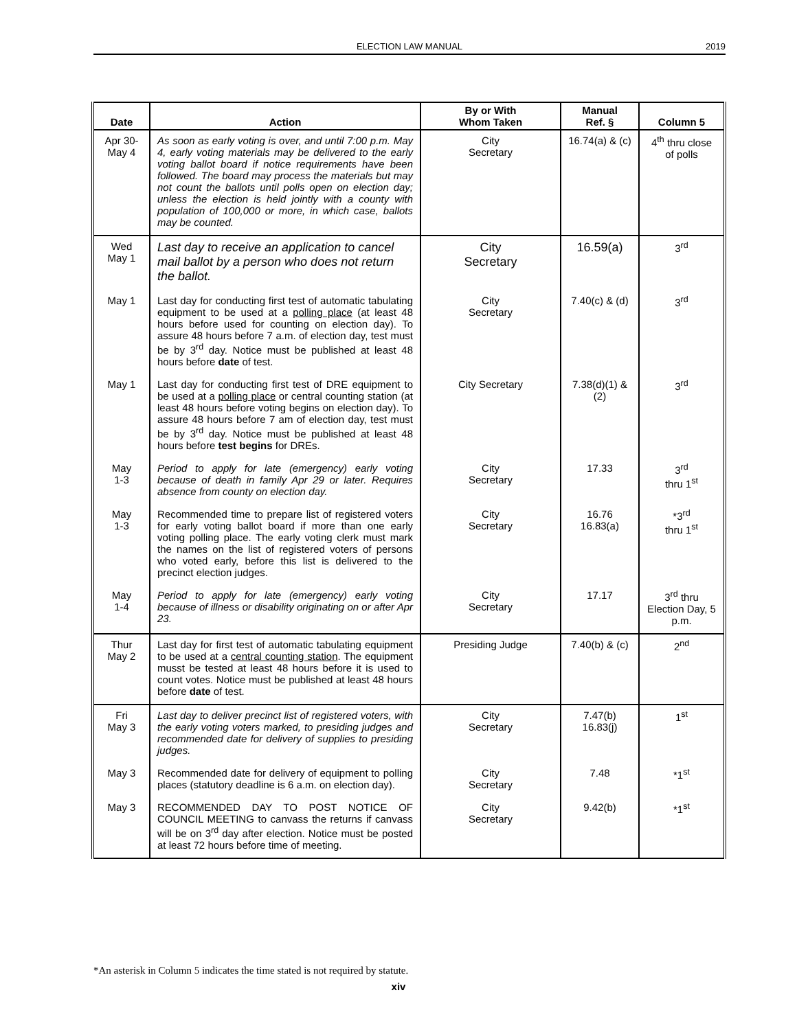ELECTION LAW MANUAL 2019
| Date | Action | By or With Whom Taken | Manual Ref. § | Column 5 |
| --- | --- | --- | --- | --- |
| Apr 30- May 4 | As soon as early voting is over, and until 7:00 p.m. May 4, early voting materials may be delivered to the early voting ballot board if notice requirements have been followed. The board may process the materials but may not count the ballots until polls open on election day; unless the election is held jointly with a county with population of 100,000 or more, in which case, ballots may be counted. | City Secretary | 16.74(a) & (c) | 4<sup>th</sup> thru close of polls |
| Wed May 1 | Last day to receive an application to cancel mail ballot by a person who does not return the ballot. | City Secretary | 16.59(a) | 3<sup>rd</sup> |
| May 1 | Last day for conducting first test of automatic tabulating equipment to be used at a polling place (at least 48 hours before used for counting on election day). To assure 48 hours before 7 a.m. of election day, test must be by 3<sup>rd</sup> day. Notice must be published at least 48 hours before date of test. | City Secretary | 7.40(c) & (d) | 3<sup>rd</sup> |
| May 1 | Last day for conducting first test of DRE equipment to be used at a polling place or central counting station (at least 48 hours before voting begins on election day). To assure 48 hours before 7 am of election day, test must be by 3<sup>rd</sup> day. Notice must be published at least 48 hours before test begins for DREs. | City Secretary | 7.38(d)(1) & (2) | 3<sup>rd</sup> |
| May 1-3 | Period to apply for late (emergency) early voting because of death in family Apr 29 or later. Requires absence from county on election day. | City Secretary | 17.33 | 3<sup>rd</sup> thru 1<sup>st</sup> |
| May 1-3 | Recommended time to prepare list of registered voters for early voting ballot board if more than one early voting polling place. The early voting clerk must mark the names on the list of registered voters of persons who voted early, before this list is delivered to the precinct election judges. | City Secretary | 16.76 16.83(a) | *3<sup>rd</sup> thru 1<sup>st</sup> |
| May 1-4 | Period to apply for late (emergency) early voting because of illness or disability originating on or after Apr 23. | City Secretary | 17.17 | 3<sup>rd</sup> thru Election Day, 5 p.m. |
| Thur May 2 | Last day for first test of automatic tabulating equipment to be used at a central counting station . The equipment musst be tested at least 48 hours before it is used to count votes. Notice must be published at least 48 hours before date of test. | Presiding Judge | 7.40(b) & (c) | 2<sup>nd</sup> |
| Fri May 3 | Last day to deliver precinct list of registered voters, with the early voting voters marked, to presiding judges and recommended date for delivery of supplies to presiding judges. | City Secretary | 7.47(b) 16.83(j) | 1<sup>st</sup> |
| May 3 | Recommended date for delivery of equipment to polling places (statutory deadline is 6 a.m. on election day). | City Secretary | 7.48 | *1<sup>st</sup> |
| May 3 | RECOMMENDED DAY TO POST NOTICE OF COUNCIL MEETING to canvass the returns if canvass will be on 3<sup>rd</sup> day after election. Notice must be posted at least 72 hours before time of meeting. | City Secretary | 9.42(b) | *1<sup>st</sup> |
*An asterisk in Column 5 indicates the time stated is not required by statute.
xiv